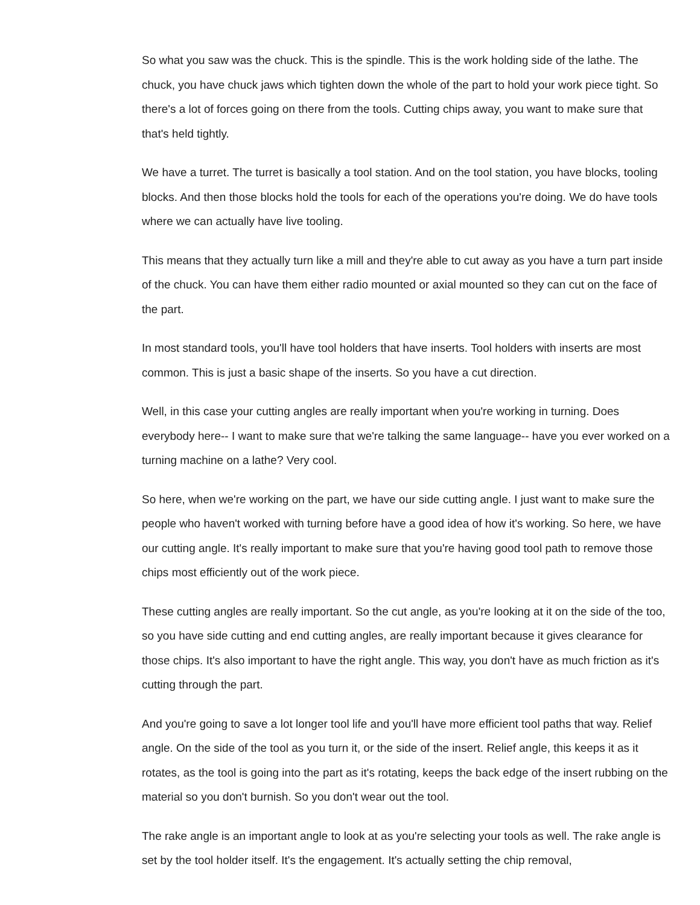So what you saw was the chuck. This is the spindle. This is the work holding side of the lathe. The chuck, you have chuck jaws which tighten down the whole of the part to hold your work piece tight. So there's a lot of forces going on there from the tools. Cutting chips away, you want to make sure that that's held tightly.
We have a turret. The turret is basically a tool station. And on the tool station, you have blocks, tooling blocks. And then those blocks hold the tools for each of the operations you're doing. We do have tools where we can actually have live tooling.
This means that they actually turn like a mill and they're able to cut away as you have a turn part inside of the chuck. You can have them either radio mounted or axial mounted so they can cut on the face of the part.
In most standard tools, you'll have tool holders that have inserts. Tool holders with inserts are most common. This is just a basic shape of the inserts. So you have a cut direction.
Well, in this case your cutting angles are really important when you're working in turning. Does everybody here-- I want to make sure that we're talking the same language-- have you ever worked on a turning machine on a lathe? Very cool.
So here, when we're working on the part, we have our side cutting angle. I just want to make sure the people who haven't worked with turning before have a good idea of how it's working. So here, we have our cutting angle. It's really important to make sure that you're having good tool path to remove those chips most efficiently out of the work piece.
These cutting angles are really important. So the cut angle, as you're looking at it on the side of the too, so you have side cutting and end cutting angles, are really important because it gives clearance for those chips. It's also important to have the right angle. This way, you don't have as much friction as it's cutting through the part.
And you're going to save a lot longer tool life and you'll have more efficient tool paths that way. Relief angle. On the side of the tool as you turn it, or the side of the insert. Relief angle, this keeps it as it rotates, as the tool is going into the part as it's rotating, keeps the back edge of the insert rubbing on the material so you don't burnish. So you don't wear out the tool.
The rake angle is an important angle to look at as you're selecting your tools as well. The rake angle is set by the tool holder itself. It's the engagement. It's actually setting the chip removal,